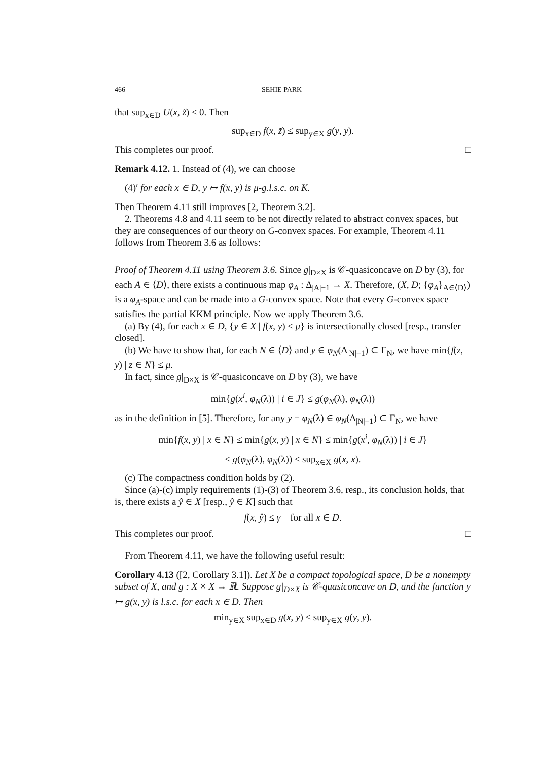466 SEHIE PARK
that sup<sub>x∈D</sub> U(x, z̃) ≤ 0. Then
sup<sub>x∈D</sub> f(x, z̃) ≤ sup<sub>y∈X</sub> g(y, y).
This completes our proof. □
Remark 4.12. 1. Instead of (4), we can choose
(4)′ for each x ∈ D, y ↦ f(x, y) is μ-g.l.s.c. on K.
Then Theorem 4.11 still improves [2, Theorem 3.2].
2. Theorems 4.8 and 4.11 seem to be not directly related to abstract convex spaces, but they are consequences of our theory on G-convex spaces. For example, Theorem 4.11 follows from Theorem 3.6 as follows:
Proof of Theorem 4.11 using Theorem 3.6. Since g|<sub>D×X</sub> is 𝒞-quasiconcave on D by (3), for each A ∈ ⟨D⟩, there exists a continuous map φ<sub>A</sub> : Δ<sub>|A|−1</sub> → X. Therefore, (X, D; {φ<sub>A</sub>}<sub>A∈⟨D⟩</sub>) is a φ<sub>A</sub>-space and can be made into a G-convex space. Note that every G-convex space satisfies the partial KKM principle. Now we apply Theorem 3.6.
(a) By (4), for each x ∈ D, {y ∈ X | f(x, y) ≤ μ} is intersectionally closed [resp., transfer closed].
(b) We have to show that, for each N ∈ ⟨D⟩ and y ∈ φ<sub>N</sub>(Δ<sub>|N|−1</sub>) ⊂ Γ<sub>N</sub>, we have min{f(z, y) | z ∈ N} ≤ μ.
In fact, since g|<sub>D×X</sub> is 𝒞-quasiconcave on D by (3), we have
min{g(x<sup>i</sup>, φ<sub>N</sub>(λ)) | i ∈ J} ≤ g(φ<sub>N</sub>(λ), φ<sub>N</sub>(λ))
as in the definition in [5]. Therefore, for any y = φ<sub>N</sub>(λ) ∈ φ<sub>N</sub>(Δ<sub>|N|−1</sub>) ⊂ Γ<sub>N</sub>, we have
min{f(x, y) | x ∈ N} ≤ min{g(x, y) | x ∈ N} ≤ min{g(x<sup>i</sup>, φ<sub>N</sub>(λ)) | i ∈ J}
≤ g(φ<sub>N</sub>(λ), φ<sub>N</sub>(λ)) ≤ sup<sub>x∈X</sub> g(x, x).
(c) The compactness condition holds by (2).
Since (a)-(c) imply requirements (1)-(3) of Theorem 3.6, resp., its conclusion holds, that is, there exists a ŷ ∈ X [resp., ŷ ∈ K] such that
f(x, ŷ) ≤ γ for all x ∈ D.
This completes our proof. □
From Theorem 4.11, we have the following useful result:
Corollary 4.13 ([2, Corollary 3.1]). Let X be a compact topological space, D be a nonempty subset of X, and g : X × X → ℝ. Suppose g|<sub>D×X</sub> is 𝒞-quasiconcave on D, and the function y ↦ g(x, y) is l.s.c. for each x ∈ D. Then
min<sub>y∈X</sub> sup<sub>x∈D</sub> g(x, y) ≤ sup<sub>y∈X</sub> g(y, y).